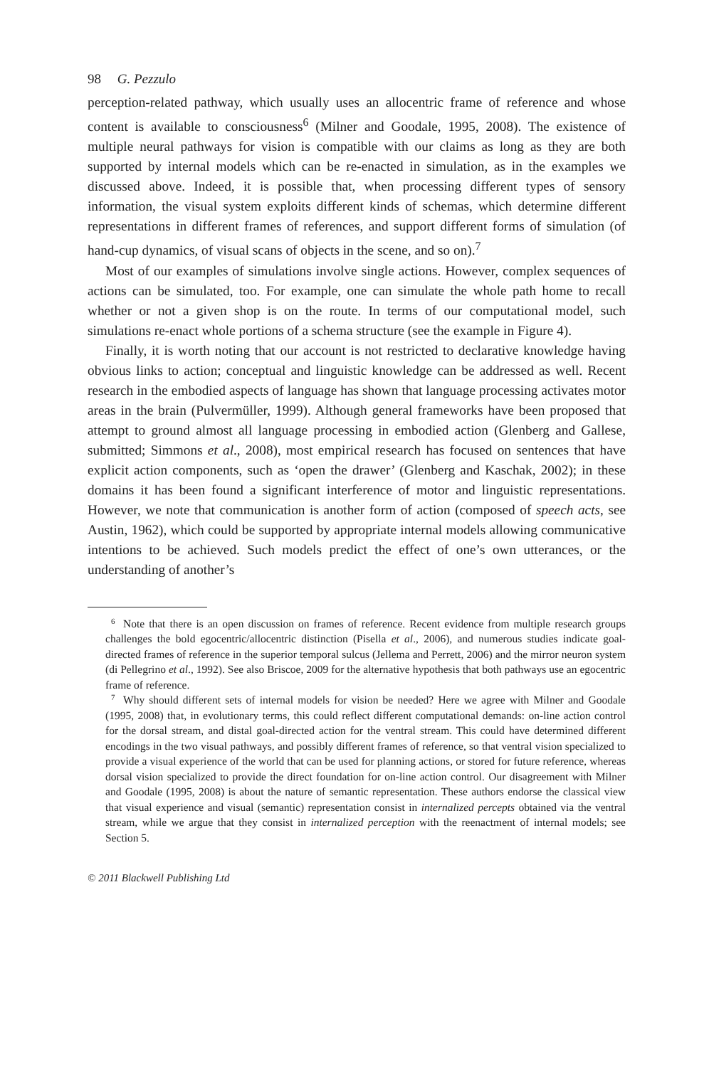98 G. Pezzulo
perception-related pathway, which usually uses an allocentric frame of reference and whose content is available to consciousness<sup>6</sup> (Milner and Goodale, 1995, 2008). The existence of multiple neural pathways for vision is compatible with our claims as long as they are both supported by internal models which can be re-enacted in simulation, as in the examples we discussed above. Indeed, it is possible that, when processing different types of sensory information, the visual system exploits different kinds of schemas, which determine different representations in different frames of references, and support different forms of simulation (of hand-cup dynamics, of visual scans of objects in the scene, and so on).<sup>7</sup>
Most of our examples of simulations involve single actions. However, complex sequences of actions can be simulated, too. For example, one can simulate the whole path home to recall whether or not a given shop is on the route. In terms of our computational model, such simulations re-enact whole portions of a schema structure (see the example in Figure 4).
Finally, it is worth noting that our account is not restricted to declarative knowledge having obvious links to action; conceptual and linguistic knowledge can be addressed as well. Recent research in the embodied aspects of language has shown that language processing activates motor areas in the brain (Pulvermüller, 1999). Although general frameworks have been proposed that attempt to ground almost all language processing in embodied action (Glenberg and Gallese, submitted; Simmons et al., 2008), most empirical research has focused on sentences that have explicit action components, such as ‘open the drawer’ (Glenberg and Kaschak, 2002); in these domains it has been found a significant interference of motor and linguistic representations. However, we note that communication is another form of action (composed of speech acts, see Austin, 1962), which could be supported by appropriate internal models allowing communicative intentions to be achieved. Such models predict the effect of one’s own utterances, or the understanding of another’s
<sup>6</sup> Note that there is an open discussion on frames of reference. Recent evidence from multiple research groups challenges the bold egocentric/allocentric distinction (Pisella et al., 2006), and numerous studies indicate goal-directed frames of reference in the superior temporal sulcus (Jellema and Perrett, 2006) and the mirror neuron system (di Pellegrino et al., 1992). See also Briscoe, 2009 for the alternative hypothesis that both pathways use an egocentric frame of reference.
<sup>7</sup> Why should different sets of internal models for vision be needed? Here we agree with Milner and Goodale (1995, 2008) that, in evolutionary terms, this could reflect different computational demands: on-line action control for the dorsal stream, and distal goal-directed action for the ventral stream. This could have determined different encodings in the two visual pathways, and possibly different frames of reference, so that ventral vision specialized to provide a visual experience of the world that can be used for planning actions, or stored for future reference, whereas dorsal vision specialized to provide the direct foundation for on-line action control. Our disagreement with Milner and Goodale (1995, 2008) is about the nature of semantic representation. These authors endorse the classical view that visual experience and visual (semantic) representation consist in internalized percepts obtained via the ventral stream, while we argue that they consist in internalized perception with the reenactment of internal models; see Section 5.
© 2011 Blackwell Publishing Ltd